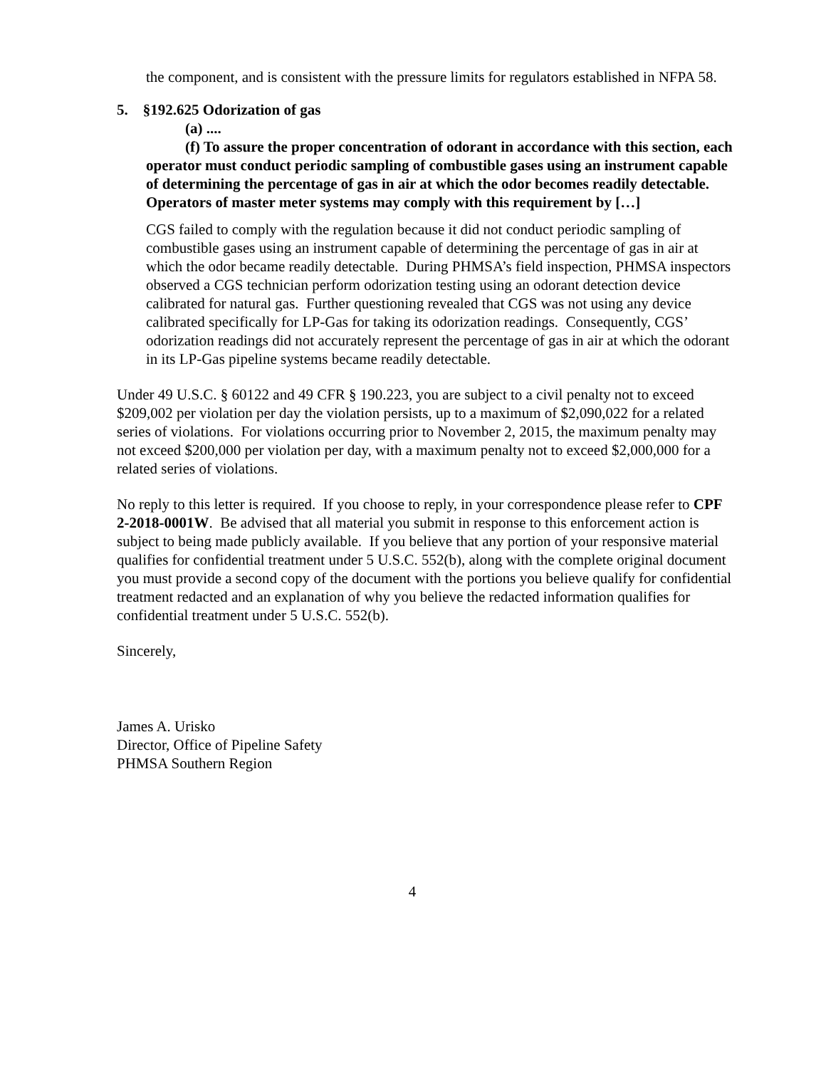the component, and is consistent with the pressure limits for regulators established in NFPA 58.
5. §192.625 Odorization of gas
(a) ....
(f) To assure the proper concentration of odorant in accordance with this section, each operator must conduct periodic sampling of combustible gases using an instrument capable of determining the percentage of gas in air at which the odor becomes readily detectable. Operators of master meter systems may comply with this requirement by […]
CGS failed to comply with the regulation because it did not conduct periodic sampling of combustible gases using an instrument capable of determining the percentage of gas in air at which the odor became readily detectable. During PHMSA’s field inspection, PHMSA inspectors observed a CGS technician perform odorization testing using an odorant detection device calibrated for natural gas. Further questioning revealed that CGS was not using any device calibrated specifically for LP-Gas for taking its odorization readings. Consequently, CGS’ odorization readings did not accurately represent the percentage of gas in air at which the odorant in its LP-Gas pipeline systems became readily detectable.
Under 49 U.S.C. § 60122 and 49 CFR § 190.223, you are subject to a civil penalty not to exceed $209,002 per violation per day the violation persists, up to a maximum of $2,090,022 for a related series of violations. For violations occurring prior to November 2, 2015, the maximum penalty may not exceed $200,000 per violation per day, with a maximum penalty not to exceed $2,000,000 for a related series of violations.
No reply to this letter is required. If you choose to reply, in your correspondence please refer to CPF 2-2018-0001W. Be advised that all material you submit in response to this enforcement action is subject to being made publicly available. If you believe that any portion of your responsive material qualifies for confidential treatment under 5 U.S.C. 552(b), along with the complete original document you must provide a second copy of the document with the portions you believe qualify for confidential treatment redacted and an explanation of why you believe the redacted information qualifies for confidential treatment under 5 U.S.C. 552(b).
Sincerely,
James A. Urisko
Director, Office of Pipeline Safety
PHMSA Southern Region
4